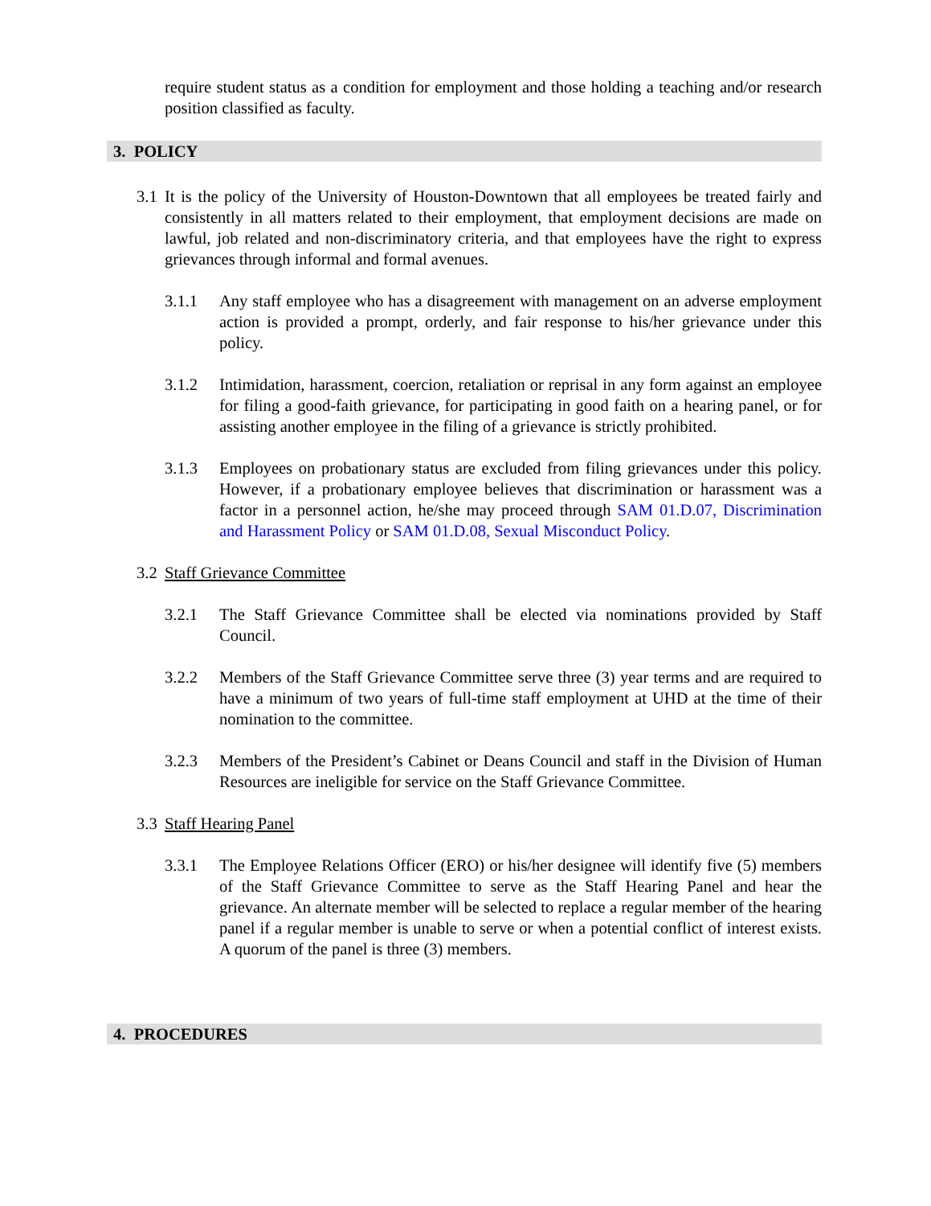require student status as a condition for employment and those holding a teaching and/or research position classified as faculty.
3. POLICY
3.1
It is the policy of the University of Houston-Downtown that all employees be treated fairly and consistently in all matters related to their employment, that employment decisions are made on lawful, job related and non-discriminatory criteria, and that employees have the right to express grievances through informal and formal avenues.
3.1.1 Any staff employee who has a disagreement with management on an adverse employment action is provided a prompt, orderly, and fair response to his/her grievance under this policy.
3.1.2 Intimidation, harassment, coercion, retaliation or reprisal in any form against an employee for filing a good-faith grievance, for participating in good faith on a hearing panel, or for assisting another employee in the filing of a grievance is strictly prohibited.
3.1.3 Employees on probationary status are excluded from filing grievances under this policy. However, if a probationary employee believes that discrimination or harassment was a factor in a personnel action, he/she may proceed through SAM 01.D.07, Discrimination and Harassment Policy or SAM 01.D.08, Sexual Misconduct Policy.
3.2
Staff Grievance Committee
3.2.1 The Staff Grievance Committee shall be elected via nominations provided by Staff Council.
3.2.2 Members of the Staff Grievance Committee serve three (3) year terms and are required to have a minimum of two years of full-time staff employment at UHD at the time of their nomination to the committee.
3.2.3 Members of the President’s Cabinet or Deans Council and staff in the Division of Human Resources are ineligible for service on the Staff Grievance Committee.
3.3
Staff Hearing Panel
3.3.1 The Employee Relations Officer (ERO) or his/her designee will identify five (5) members of the Staff Grievance Committee to serve as the Staff Hearing Panel and hear the grievance. An alternate member will be selected to replace a regular member of the hearing panel if a regular member is unable to serve or when a potential conflict of interest exists. A quorum of the panel is three (3) members.
4. PROCEDURES